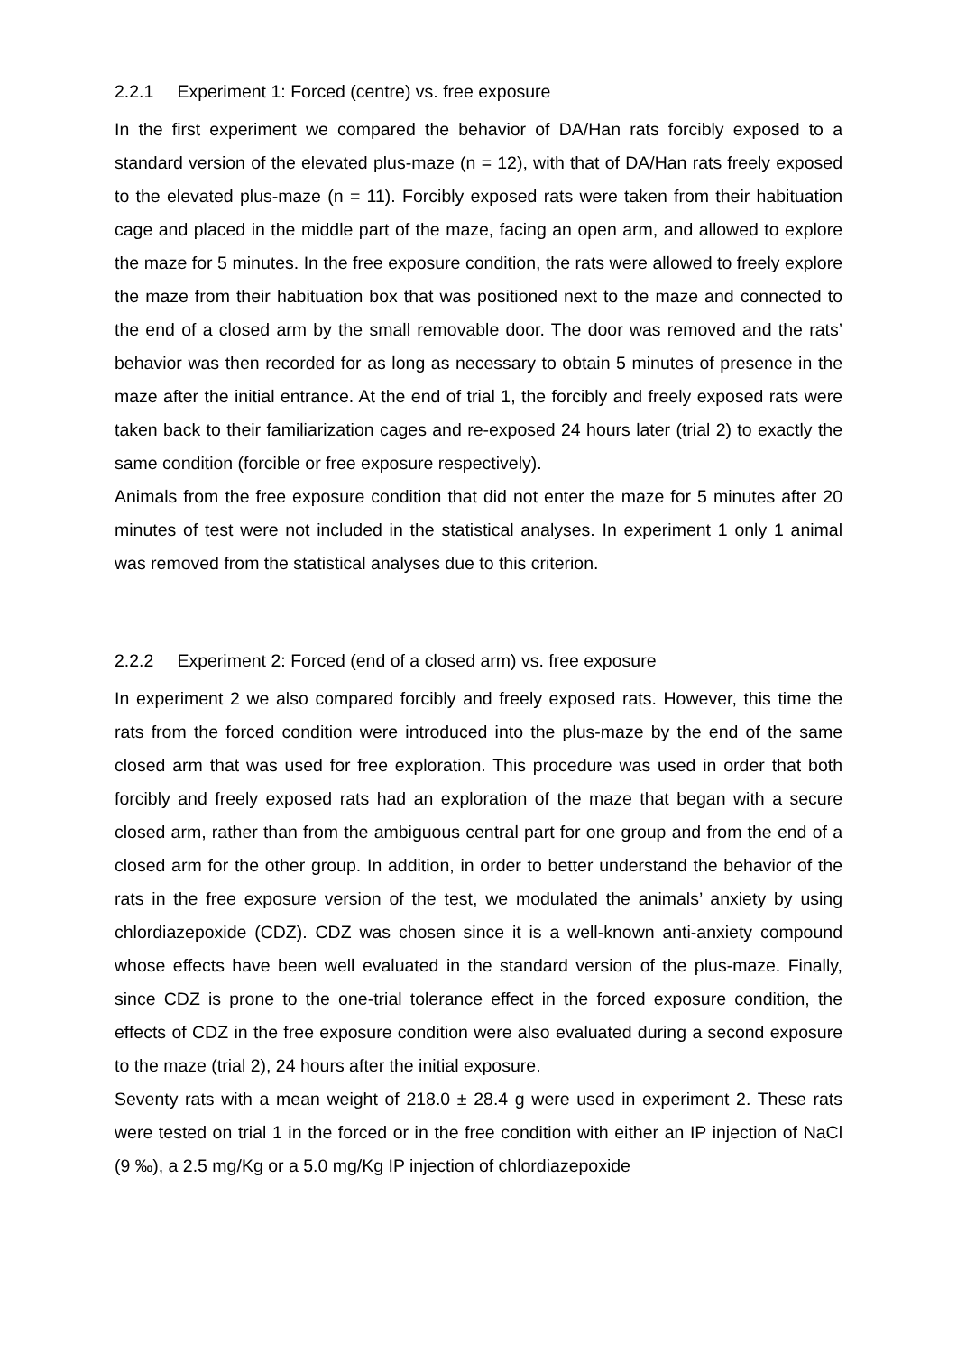2.2.1 Experiment 1: Forced (centre) vs. free exposure
In the first experiment we compared the behavior of DA/Han rats forcibly exposed to a standard version of the elevated plus-maze (n = 12), with that of DA/Han rats freely exposed to the elevated plus-maze (n = 11). Forcibly exposed rats were taken from their habituation cage and placed in the middle part of the maze, facing an open arm, and allowed to explore the maze for 5 minutes. In the free exposure condition, the rats were allowed to freely explore the maze from their habituation box that was positioned next to the maze and connected to the end of a closed arm by the small removable door. The door was removed and the rats’ behavior was then recorded for as long as necessary to obtain 5 minutes of presence in the maze after the initial entrance. At the end of trial 1, the forcibly and freely exposed rats were taken back to their familiarization cages and re-exposed 24 hours later (trial 2) to exactly the same condition (forcible or free exposure respectively).
Animals from the free exposure condition that did not enter the maze for 5 minutes after 20 minutes of test were not included in the statistical analyses. In experiment 1 only 1 animal was removed from the statistical analyses due to this criterion.
2.2.2 Experiment 2: Forced (end of a closed arm) vs. free exposure
In experiment 2 we also compared forcibly and freely exposed rats. However, this time the rats from the forced condition were introduced into the plus-maze by the end of the same closed arm that was used for free exploration. This procedure was used in order that both forcibly and freely exposed rats had an exploration of the maze that began with a secure closed arm, rather than from the ambiguous central part for one group and from the end of a closed arm for the other group. In addition, in order to better understand the behavior of the rats in the free exposure version of the test, we modulated the animals’ anxiety by using chlordiazepoxide (CDZ). CDZ was chosen since it is a well-known anti-anxiety compound whose effects have been well evaluated in the standard version of the plus-maze. Finally, since CDZ is prone to the one-trial tolerance effect in the forced exposure condition, the effects of CDZ in the free exposure condition were also evaluated during a second exposure to the maze (trial 2), 24 hours after the initial exposure.
Seventy rats with a mean weight of 218.0 ± 28.4 g were used in experiment 2. These rats were tested on trial 1 in the forced or in the free condition with either an IP injection of NaCl (9 ‰), a 2.5 mg/Kg or a 5.0 mg/Kg IP injection of chlordiazepoxide